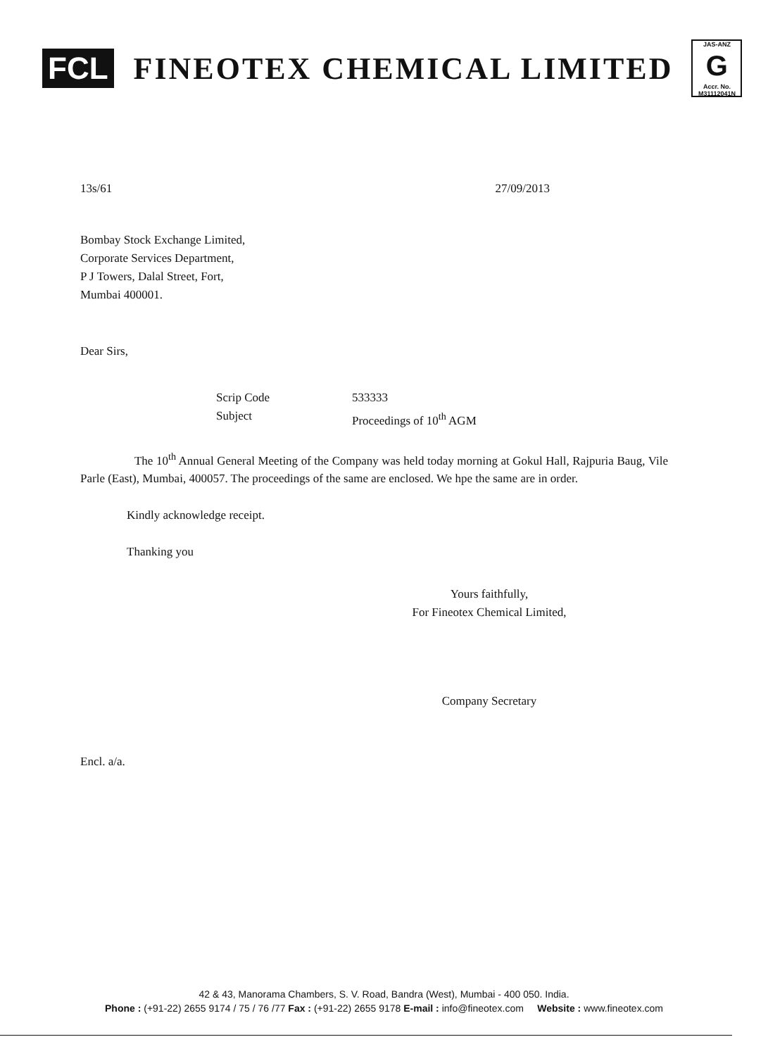FCL FINEOTEX CHEMICAL LIMITED
JAS-ANZ
G
Accr. No. M31112041N
13s/61 27/09/2013
Bombay Stock Exchange Limited,
Corporate Services Department,
P J Towers, Dalal Street, Fort,
Mumbai 400001.
Dear Sirs,
Scrip Code
Subject
533333
Proceedings of 10<sup>th</sup> AGM
The 10<sup>th</sup> Annual General Meeting of the Company was held today morning at Gokul Hall, Rajpuria Baug, Vile Parle (East), Mumbai, 400057. The proceedings of the same are enclosed. We hpe the same are in order.
Kindly acknowledge receipt.
Thanking you
Yours faithfully,
For Fineotex Chemical Limited,
Company Secretary
Encl. a/a.
42 & 43, Manorama Chambers, S. V. Road, Bandra (West), Mumbai - 400 050. India.
Phone : (+91-22) 2655 9174 / 75 / 76 /77 Fax : (+91-22) 2655 9178 E-mail : info@fineotex.com Website : www.fineotex.com